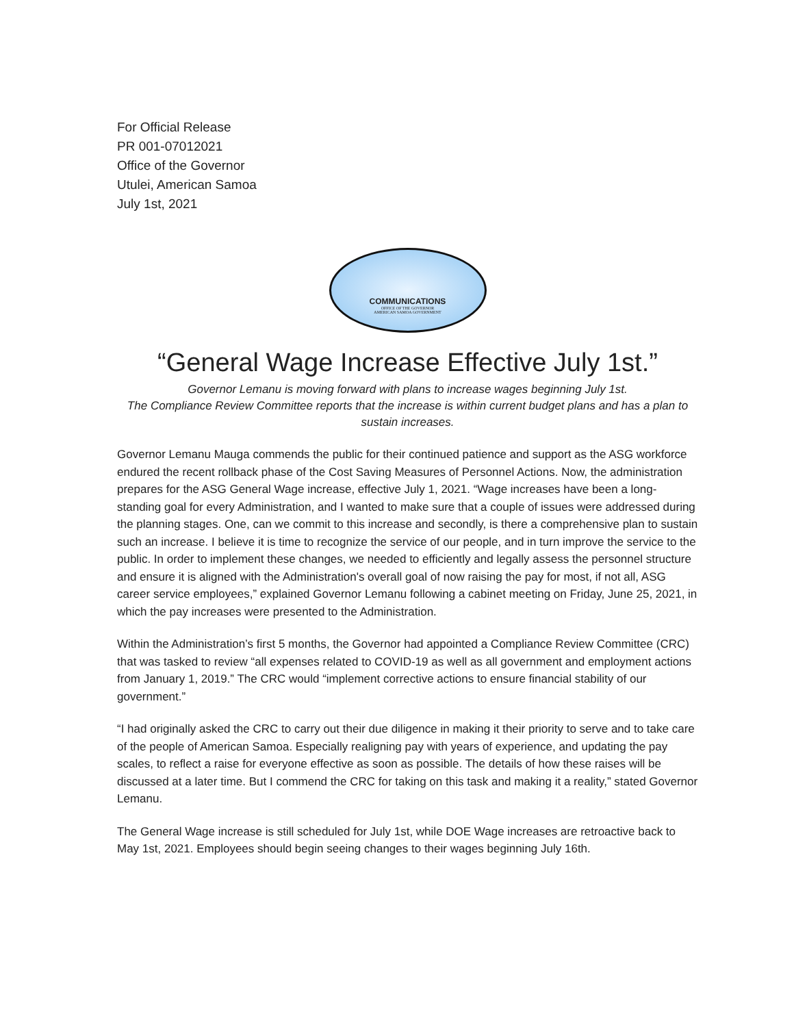For Official Release
PR 001-07012021
Office of the Governor
Utulei, American Samoa
July 1st, 2021
COMMUNICATIONS
OFFICE OF THE GOVERNOR
AMERICAN SAMOA GOVERNMENT
“General Wage Increase Effective July 1st.”
Governor Lemanu is moving forward with plans to increase wages beginning July 1st.
The Compliance Review Committee reports that the increase is within current budget plans and has a plan to sustain increases.
Governor Lemanu Mauga commends the public for their continued patience and support as the ASG workforce endured the recent rollback phase of the Cost Saving Measures of Personnel Actions. Now, the administration prepares for the ASG General Wage increase, effective July 1, 2021. “Wage increases have been a long-standing goal for every Administration, and I wanted to make sure that a couple of issues were addressed during the planning stages. One, can we commit to this increase and secondly, is there a comprehensive plan to sustain such an increase. I believe it is time to recognize the service of our people, and in turn improve the service to the public. In order to implement these changes, we needed to efficiently and legally assess the personnel structure and ensure it is aligned with the Administration's overall goal of now raising the pay for most, if not all, ASG career service employees,” explained Governor Lemanu following a cabinet meeting on Friday, June 25, 2021, in which the pay increases were presented to the Administration.
Within the Administration’s first 5 months, the Governor had appointed a Compliance Review Committee (CRC) that was tasked to review “all expenses related to COVID-19 as well as all government and employment actions from January 1, 2019.” The CRC would “implement corrective actions to ensure financial stability of our government.”
“I had originally asked the CRC to carry out their due diligence in making it their priority to serve and to take care of the people of American Samoa. Especially realigning pay with years of experience, and updating the pay scales, to reflect a raise for everyone effective as soon as possible. The details of how these raises will be discussed at a later time. But I commend the CRC for taking on this task and making it a reality,” stated Governor Lemanu.
The General Wage increase is still scheduled for July 1st, while DOE Wage increases are retroactive back to May 1st, 2021. Employees should begin seeing changes to their wages beginning July 16th.